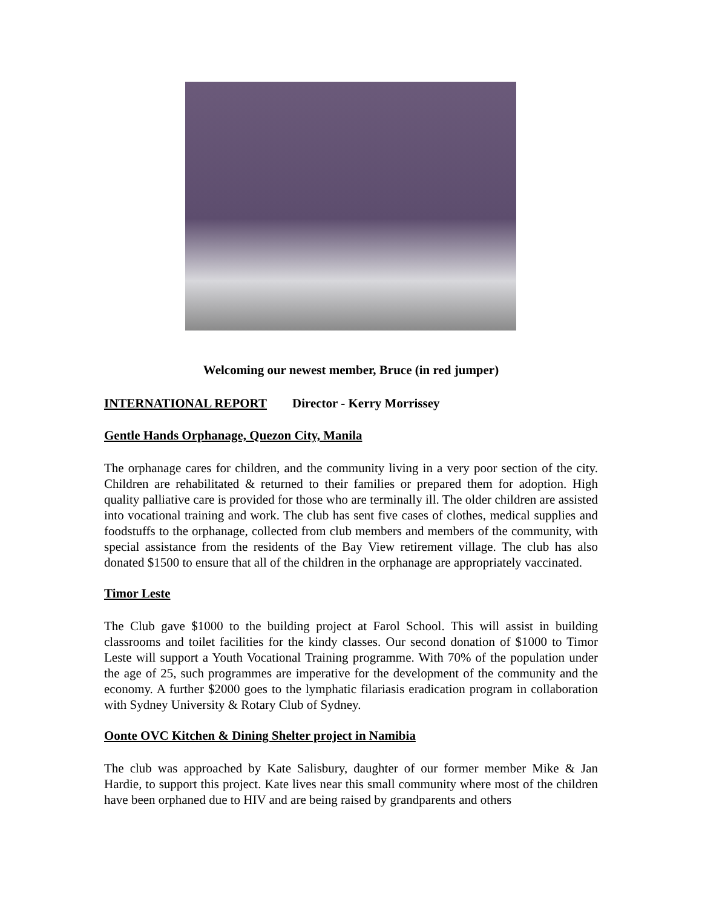Welcoming our newest member, Bruce (in red jumper)
INTERNATIONAL REPORT Director - Kerry Morrissey
Gentle Hands Orphanage, Quezon City, Manila
The orphanage cares for children, and the community living in a very poor section of the city. Children are rehabilitated & returned to their families or prepared them for adoption. High quality palliative care is provided for those who are terminally ill. The older children are assisted into vocational training and work. The club has sent five cases of clothes, medical supplies and foodstuffs to the orphanage, collected from club members and members of the community, with special assistance from the residents of the Bay View retirement village. The club has also donated $1500 to ensure that all of the children in the orphanage are appropriately vaccinated.
Timor Leste
The Club gave $1000 to the building project at Farol School. This will assist in building classrooms and toilet facilities for the kindy classes. Our second donation of $1000 to Timor Leste will support a Youth Vocational Training programme. With 70% of the population under the age of 25, such programmes are imperative for the development of the community and the economy. A further $2000 goes to the lymphatic filariasis eradication program in collaboration with Sydney University & Rotary Club of Sydney.
Oonte OVC Kitchen & Dining Shelter project in Namibia
The club was approached by Kate Salisbury, daughter of our former member Mike & Jan Hardie, to support this project. Kate lives near this small community where most of the children have been orphaned due to HIV and are being raised by grandparents and others